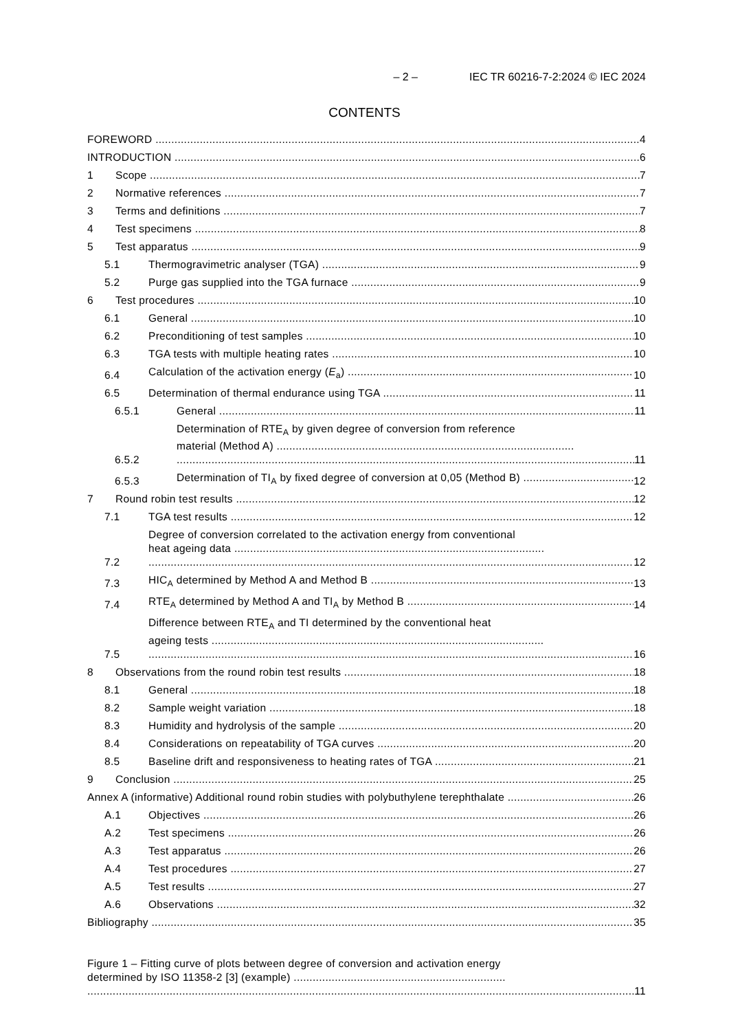– 2 – IEC TR 60216-7-2:2024 © IEC 2024
CONTENTS
FOREWORD 4
INTRODUCTION 6
1 Scope 7
2 Normative references 7
3 Terms and definitions 7
4 Test specimens 8
5 Test apparatus 9
5.1 Thermogravimetric analyser (TGA) 9
5.2 Purge gas supplied into the TGA furnace 9
6 Test procedures 10
6.1 General 10
6.2 Preconditioning of test samples 10
6.3 TGA tests with multiple heating rates 10
6.4 Calculation of the activation energy (E<sub>a</sub>) 10
6.5 Determination of thermal endurance using TGA 11
6.5.1 General 11
6.5.2 Determination of RTE<sub>A</sub> by given degree of conversion from reference
material (Method A) .............................................................................................. 11
6.5.3 Determination of TI<sub>A</sub> by fixed degree of conversion at 0,05 (Method B) 12
7 Round robin test results 12
7.1 TGA test results 12
7.2 Degree of conversion correlated to the activation energy from conventional
heat ageing data .................................................................................................. 12
7.3 HIC<sub>A</sub> determined by Method A and Method B 13
7.4 RTE<sub>A</sub> determined by Method A and TI<sub>A</sub> by Method B 14
7.5 Difference between RTE<sub>A</sub> and TI determined by the conventional heat
ageing tests ......................................................................................................... 16
8 Observations from the round robin test results 18
8.1 General 18
8.2 Sample weight variation 18
8.3 Humidity and hydrolysis of the sample 20
8.4 Considerations on repeatability of TGA curves 20
8.5 Baseline drift and responsiveness to heating rates of TGA 21
9 Conclusion 25
Annex A (informative) Additional round robin studies with polybuthylene terephthalate 26
A.1 Objectives 26
A.2 Test specimens 26
A.3 Test apparatus 26
A.4 Test procedures 27
A.5 Test results 27
A.6 Observations 32
Bibliography 35
Figure 1 – Fitting curve of plots between degree of conversion and activation energy
determined by ISO 11358-2 [3] (example) ................................................................... 11